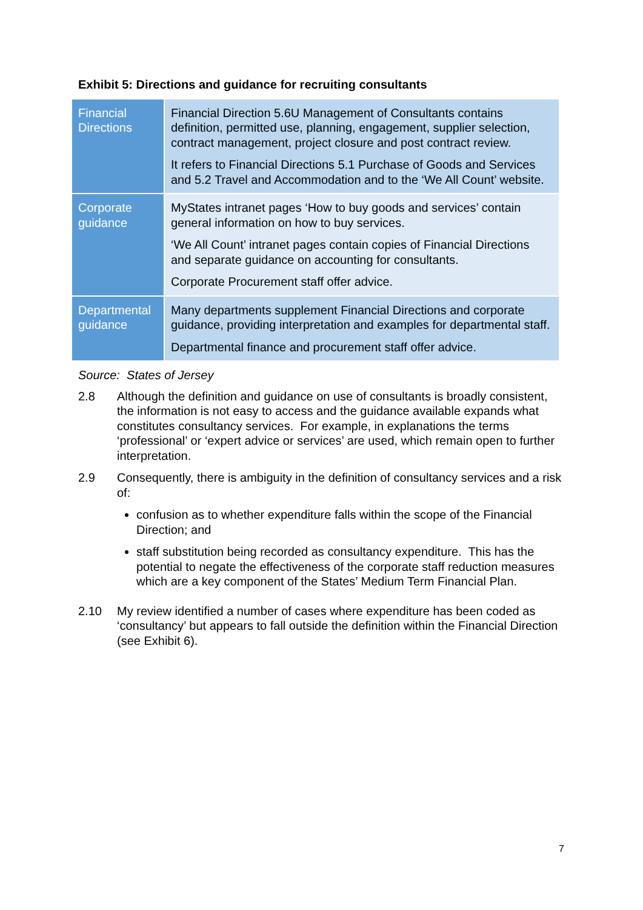Exhibit 5: Directions and guidance for recruiting consultants
| Financial Directions | Financial Direction 5.6U Management of Consultants contains definition, permitted use, planning, engagement, supplier selection, contract management, project closure and post contract review. It refers to Financial Directions 5.1 Purchase of Goods and Services and 5.2 Travel and Accommodation and to the ‘We All Count’ website. |
| Corporate guidance | MyStates intranet pages ‘How to buy goods and services’ contain general information on how to buy services. ‘We All Count’ intranet pages contain copies of Financial Directions and separate guidance on accounting for consultants. Corporate Procurement staff offer advice. |
| Departmental guidance | Many departments supplement Financial Directions and corporate guidance, providing interpretation and examples for departmental staff. Departmental finance and procurement staff offer advice. |
Source: States of Jersey
2.8 Although the definition and guidance on use of consultants is broadly consistent, the information is not easy to access and the guidance available expands what constitutes consultancy services. For example, in explanations the terms ‘professional’ or ‘expert advice or services’ are used, which remain open to further interpretation.
2.9 Consequently, there is ambiguity in the definition of consultancy services and a risk of:
confusion as to whether expenditure falls within the scope of the Financial Direction; and
staff substitution being recorded as consultancy expenditure. This has the potential to negate the effectiveness of the corporate staff reduction measures which are a key component of the States’ Medium Term Financial Plan.
2.10 My review identified a number of cases where expenditure has been coded as ‘consultancy’ but appears to fall outside the definition within the Financial Direction (see Exhibit 6).
7